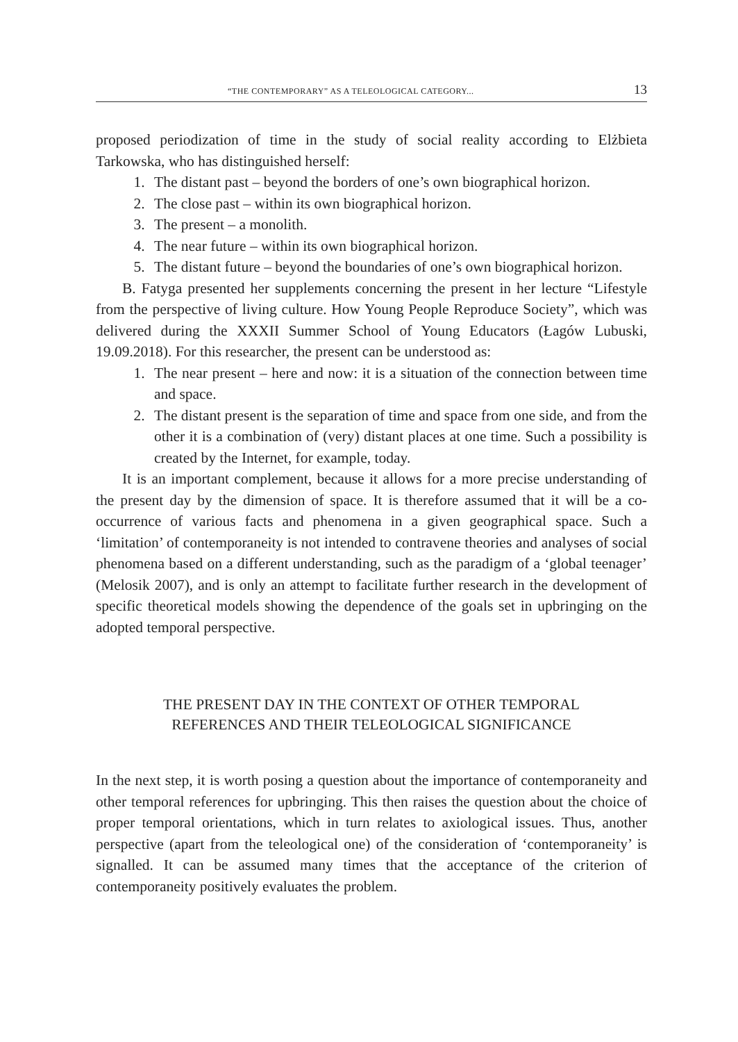“THE CONTEMPORARY” AS A TELEOLOGICAL CATEGORY... 13
proposed periodization of time in the study of social reality according to Elżbieta Tarkowska, who has distinguished herself:
1. The distant past – beyond the borders of one’s own biographical horizon.
2. The close past – within its own biographical horizon.
3. The present – a monolith.
4. The near future – within its own biographical horizon.
5. The distant future – beyond the boundaries of one’s own biographical horizon.
B. Fatyga presented her supplements concerning the present in her lecture “Lifestyle from the perspective of living culture. How Young People Reproduce Society”, which was delivered during the XXXII Summer School of Young Educators (Łagów Lubuski, 19.09.2018). For this researcher, the present can be understood as:
1. The near present – here and now: it is a situation of the connection between time and space.
2. The distant present is the separation of time and space from one side, and from the other it is a combination of (very) distant places at one time. Such a possibility is created by the Internet, for example, today.
It is an important complement, because it allows for a more precise understanding of the present day by the dimension of space. It is therefore assumed that it will be a co-occurrence of various facts and phenomena in a given geographical space. Such a ‘limitation’ of contemporaneity is not intended to contravene theories and analyses of social phenomena based on a different understanding, such as the paradigm of a ‘global teenager’ (Melosik 2007), and is only an attempt to facilitate further research in the development of specific theoretical models showing the dependence of the goals set in upbringing on the adopted temporal perspective.
THE PRESENT DAY IN THE CONTEXT OF OTHER TEMPORAL REFERENCES AND THEIR TELEOLOGICAL SIGNIFICANCE
In the next step, it is worth posing a question about the importance of contemporaneity and other temporal references for upbringing. This then raises the question about the choice of proper temporal orientations, which in turn relates to axiological issues. Thus, another perspective (apart from the teleological one) of the consideration of ‘contemporaneity’ is signalled. It can be assumed many times that the acceptance of the criterion of contemporaneity positively evaluates the problem.